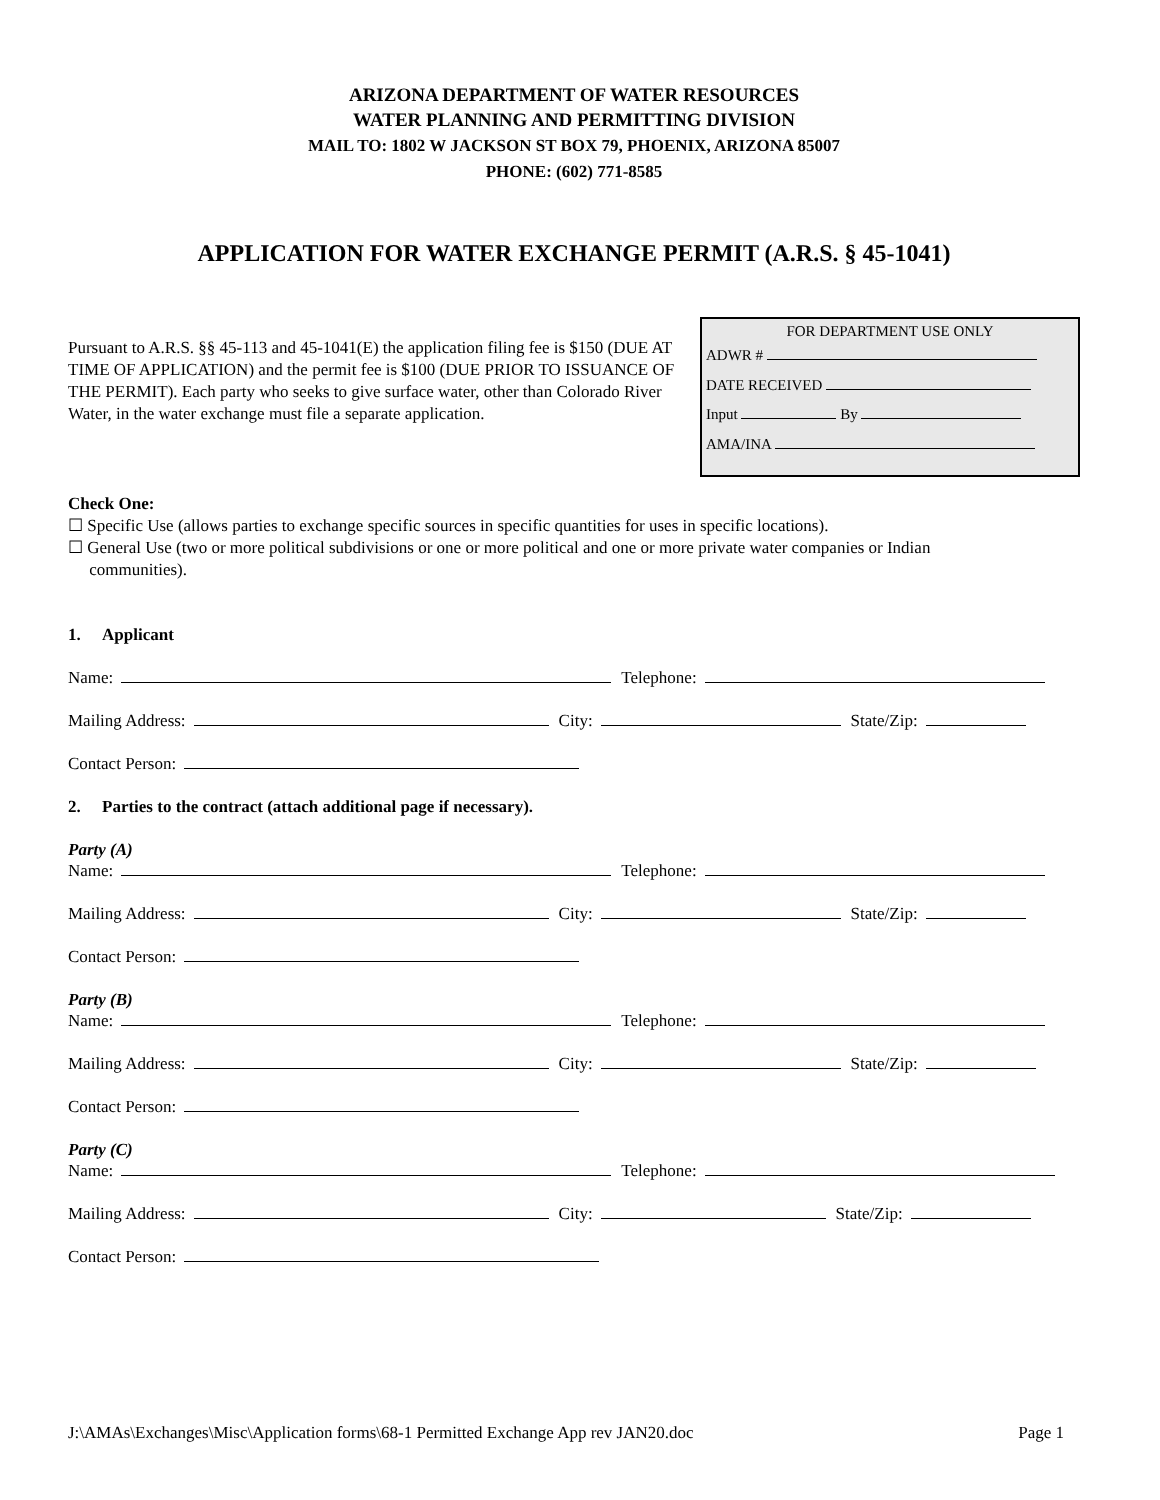ARIZONA DEPARTMENT OF WATER RESOURCES
WATER PLANNING AND PERMITTING DIVISION
MAIL TO: 1802 W JACKSON ST BOX 79, PHOENIX, ARIZONA 85007
PHONE: (602) 771-8585
APPLICATION FOR WATER EXCHANGE PERMIT (A.R.S. § 45-1041)
Pursuant to A.R.S. §§ 45-113 and 45-1041(E) the application filing fee is $150 (DUE AT TIME OF APPLICATION) and the permit fee is $100 (DUE PRIOR TO ISSUANCE OF THE PERMIT). Each party who seeks to give surface water, other than Colorado River Water, in the water exchange must file a separate application.
FOR DEPARTMENT USE ONLY
ADWR #
DATE RECEIVED
Input By
AMA/INA
Check One:
☐ Specific Use (allows parties to exchange specific sources in specific quantities for uses in specific locations).
☐ General Use (two or more political subdivisions or one or more political and one or more private water companies or Indian
communities).
1. Applicant
Name: Telephone:
Mailing Address: City: State/Zip:
Contact Person:
2. Parties to the contract (attach additional page if necessary).
Party (A)
Name: Telephone:
Mailing Address: City: State/Zip:
Contact Person:
Party (B)
Name: Telephone:
Mailing Address: City: State/Zip:
Contact Person:
Party (C)
Name: Telephone:
Mailing Address: City: State/Zip:
Contact Person:
J:\AMAs\Exchanges\Misc\Application forms\68-1 Permitted Exchange App rev JAN20.doc Page 1